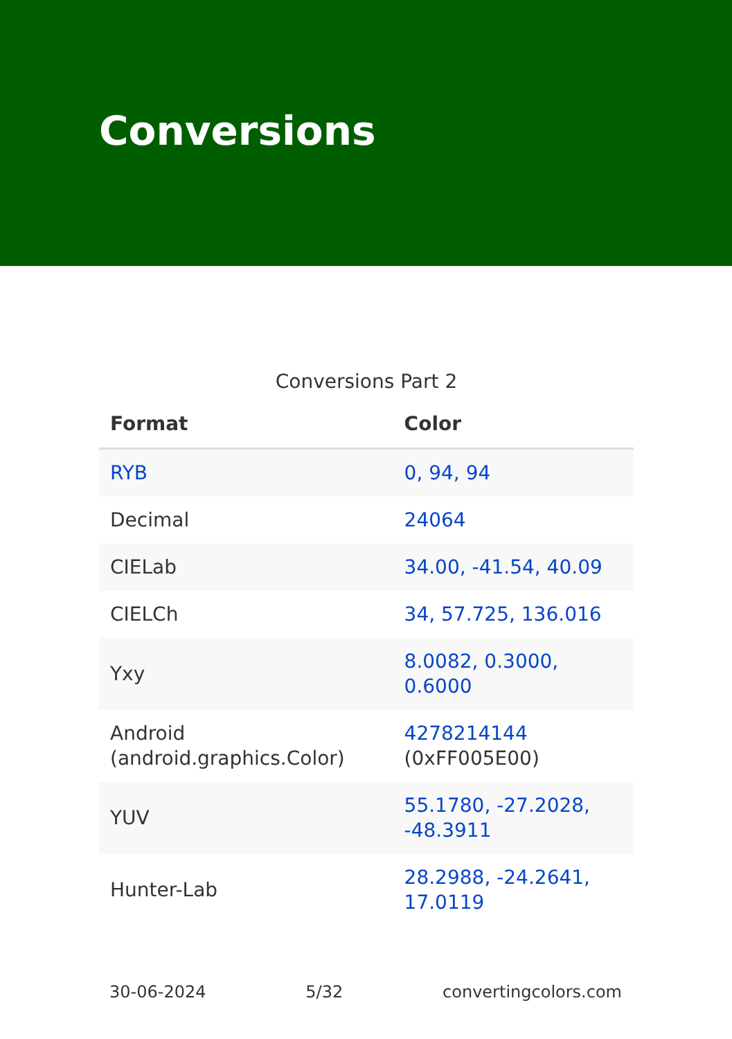Conversions
Conversions Part 2
| Format | Color |
| --- | --- |
| RYB | 0, 94, 94 |
| Decimal | 24064 |
| CIELab | 34.00, -41.54, 40.09 |
| CIELCh | 34, 57.725, 136.016 |
| Yxy | 8.0082, 0.3000, 0.6000 |
| Android (android.graphics.Color) | 4278214144 (0xFF005E00) |
| YUV | 55.1780, -27.2028, -48.3911 |
| Hunter-Lab | 28.2988, -24.2641, 17.0119 |
30-06-2024 5/32 convertingcolors.com